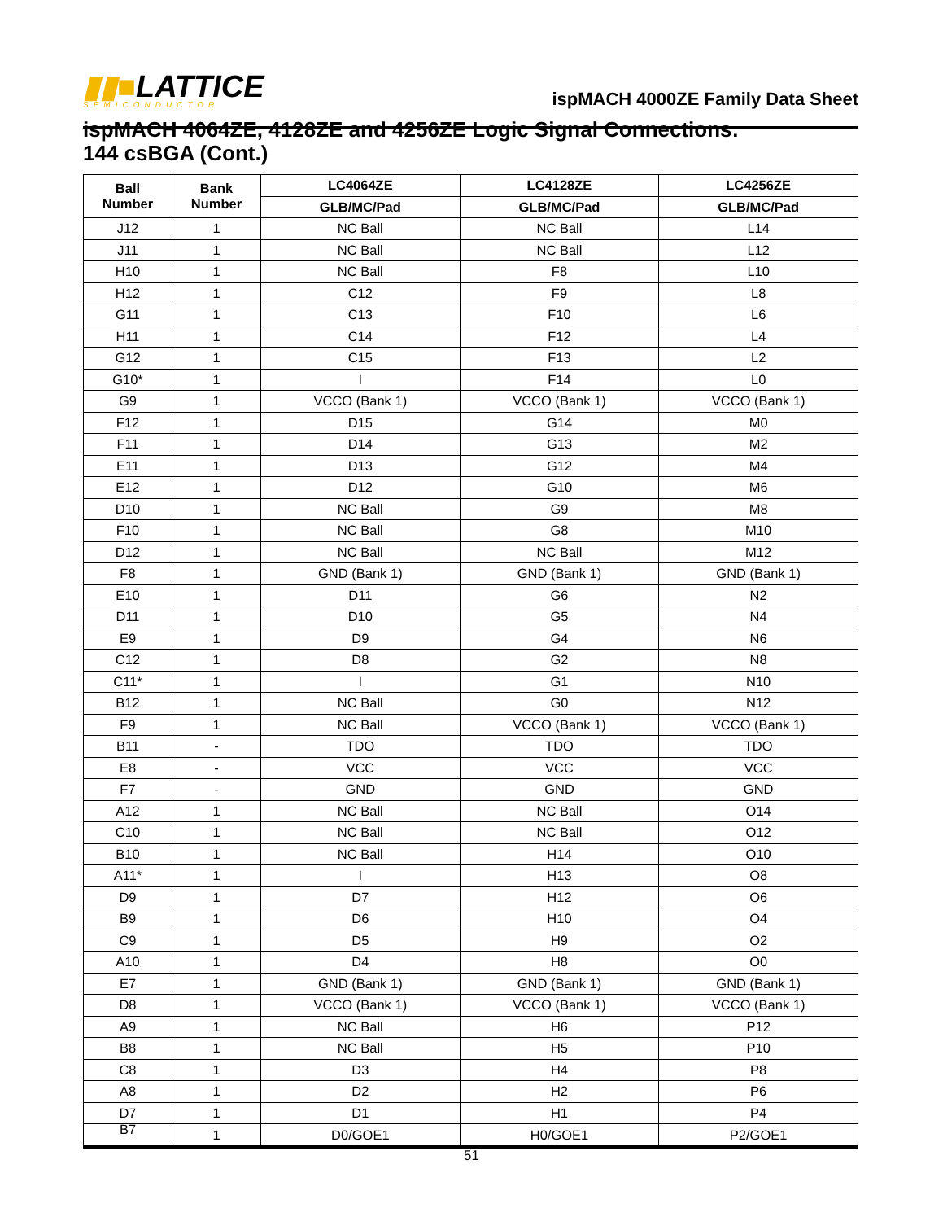▮▮■LATTICE
SEMICONDUCTOR
ispMACH 4000ZE Family Data Sheet
ispMACH 4064ZE, 4128ZE and 4256ZE Logic Signal Connections:
144 csBGA (Cont.)
| Ball Number | Bank Number | LC4064ZE | LC4128ZE | LC4256ZE |
| --- | --- | --- | --- | --- |
| | | GLB/MC/Pad | GLB/MC/Pad | GLB/MC/Pad |
| J12 | 1 | NC Ball | NC Ball | L14 |
| J11 | 1 | NC Ball | NC Ball | L12 |
| H10 | 1 | NC Ball | F8 | L10 |
| H12 | 1 | C12 | F9 | L8 |
| G11 | 1 | C13 | F10 | L6 |
| H11 | 1 | C14 | F12 | L4 |
| G12 | 1 | C15 | F13 | L2 |
| G10* | 1 | I | F14 | L0 |
| G9 | 1 | VCCO (Bank 1) | VCCO (Bank 1) | VCCO (Bank 1) |
| F12 | 1 | D15 | G14 | M0 |
| F11 | 1 | D14 | G13 | M2 |
| E11 | 1 | D13 | G12 | M4 |
| E12 | 1 | D12 | G10 | M6 |
| D10 | 1 | NC Ball | G9 | M8 |
| F10 | 1 | NC Ball | G8 | M10 |
| D12 | 1 | NC Ball | NC Ball | M12 |
| F8 | 1 | GND (Bank 1) | GND (Bank 1) | GND (Bank 1) |
| E10 | 1 | D11 | G6 | N2 |
| D11 | 1 | D10 | G5 | N4 |
| E9 | 1 | D9 | G4 | N6 |
| C12 | 1 | D8 | G2 | N8 |
| C11* | 1 | I | G1 | N10 |
| B12 | 1 | NC Ball | G0 | N12 |
| F9 | 1 | NC Ball | VCCO (Bank 1) | VCCO (Bank 1) |
| B11 | - | TDO | TDO | TDO |
| E8 | - | VCC | VCC | VCC |
| F7 | - | GND | GND | GND |
| A12 | 1 | NC Ball | NC Ball | O14 |
| C10 | 1 | NC Ball | NC Ball | O12 |
| B10 | 1 | NC Ball | H14 | O10 |
| A11* | 1 | I | H13 | O8 |
| D9 | 1 | D7 | H12 | O6 |
| B9 | 1 | D6 | H10 | O4 |
| C9 | 1 | D5 | H9 | O2 |
| A10 | 1 | D4 | H8 | O0 |
| E7 | 1 | GND (Bank 1) | GND (Bank 1) | GND (Bank 1) |
| D8 | 1 | VCCO (Bank 1) | VCCO (Bank 1) | VCCO (Bank 1) |
| A9 | 1 | NC Ball | H6 | P12 |
| B8 | 1 | NC Ball | H5 | P10 |
| C8 | 1 | D3 | H4 | P8 |
| A8 | 1 | D2 | H2 | P6 |
| D7 | 1 | D1 | H1 | P4 |
| B7 | 1 | D0/GOE1 | H0/GOE1 | P2/GOE1 |
51